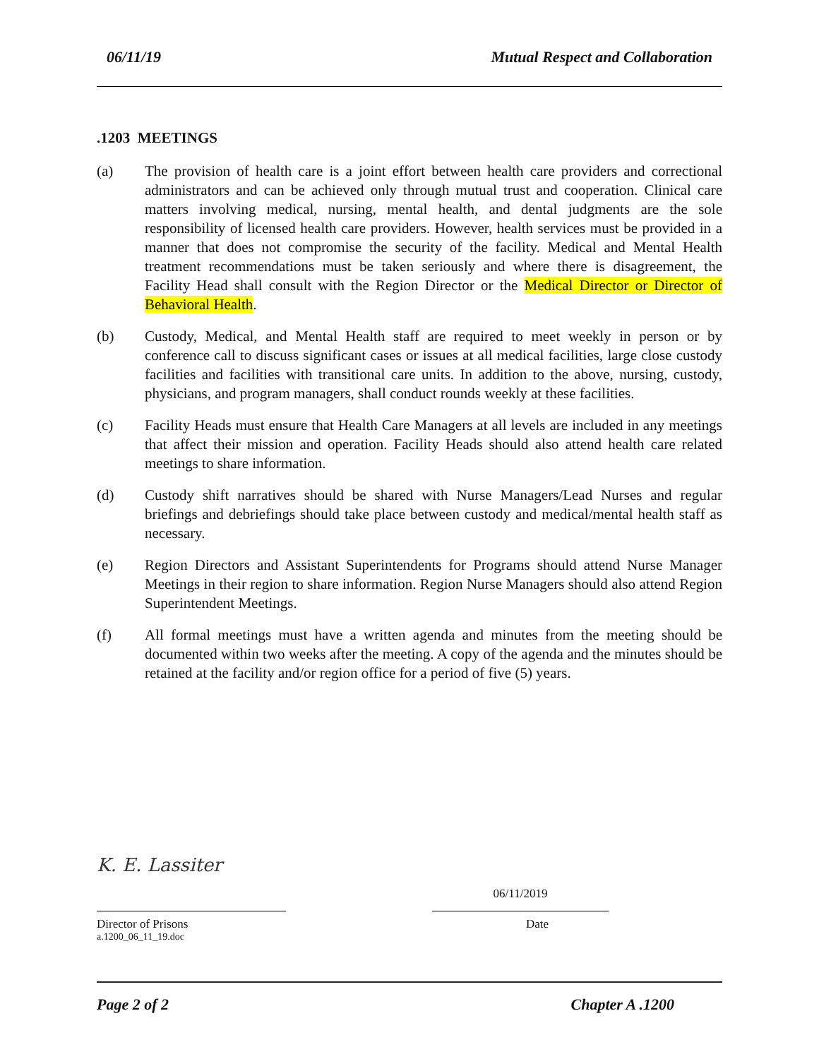06/11/19 Mutual Respect and Collaboration
.1203 MEETINGS
(a) The provision of health care is a joint effort between health care providers and correctional administrators and can be achieved only through mutual trust and cooperation. Clinical care matters involving medical, nursing, mental health, and dental judgments are the sole responsibility of licensed health care providers. However, health services must be provided in a manner that does not compromise the security of the facility. Medical and Mental Health treatment recommendations must be taken seriously and where there is disagreement, the Facility Head shall consult with the Region Director or the Medical Director or Director of Behavioral Health.
(b) Custody, Medical, and Mental Health staff are required to meet weekly in person or by conference call to discuss significant cases or issues at all medical facilities, large close custody facilities and facilities with transitional care units. In addition to the above, nursing, custody, physicians, and program managers, shall conduct rounds weekly at these facilities.
(c) Facility Heads must ensure that Health Care Managers at all levels are included in any meetings that affect their mission and operation. Facility Heads should also attend health care related meetings to share information.
(d) Custody shift narratives should be shared with Nurse Managers/Lead Nurses and regular briefings and debriefings should take place between custody and medical/mental health staff as necessary.
(e) Region Directors and Assistant Superintendents for Programs should attend Nurse Manager Meetings in their region to share information. Region Nurse Managers should also attend Region Superintendent Meetings.
(f) All formal meetings must have a written agenda and minutes from the meeting should be documented within two weeks after the meeting. A copy of the agenda and the minutes should be retained at the facility and/or region office for a period of five (5) years.
K. E. Lassiter
06/11/2019
Director of Prisons Date
a.1200_06_11_19.doc
Page 2 of 2 Chapter A .1200